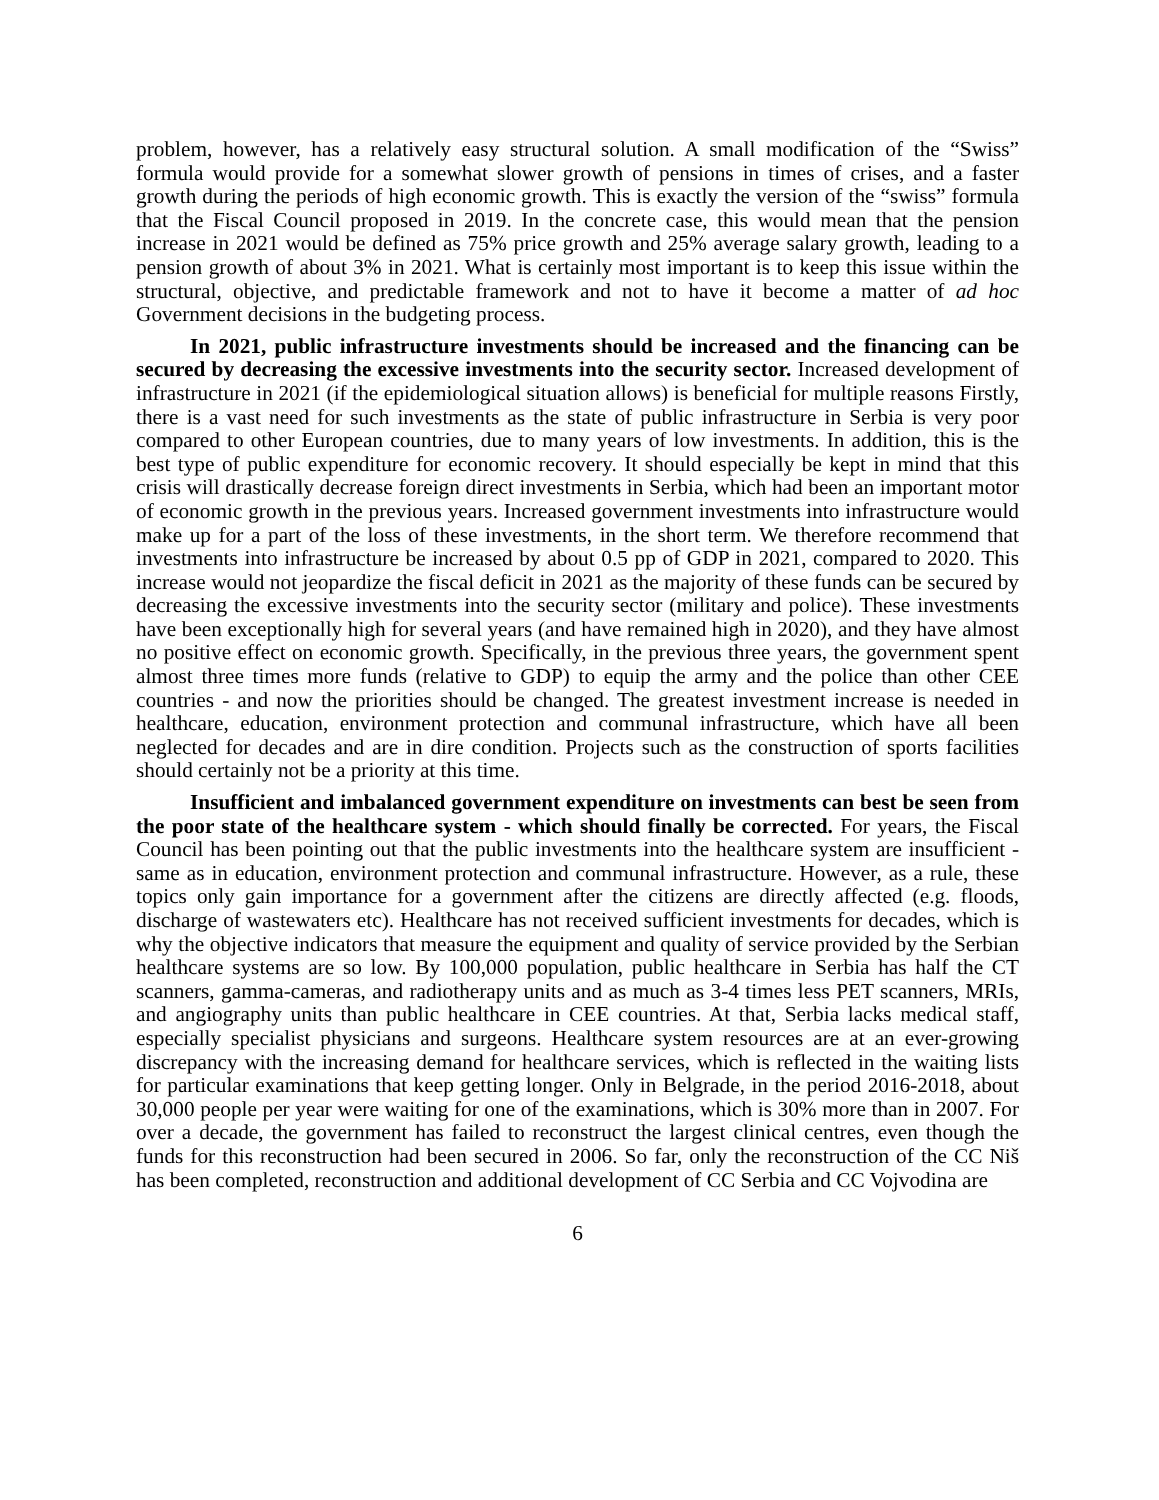problem, however, has a relatively easy structural solution. A small modification of the “Swiss” formula would provide for a somewhat slower growth of pensions in times of crises, and a faster growth during the periods of high economic growth. This is exactly the version of the “swiss” formula that the Fiscal Council proposed in 2019. In the concrete case, this would mean that the pension increase in 2021 would be defined as 75% price growth and 25% average salary growth, leading to a pension growth of about 3% in 2021. What is certainly most important is to keep this issue within the structural, objective, and predictable framework and not to have it become a matter of ad hoc Government decisions in the budgeting process.
In 2021, public infrastructure investments should be increased and the financing can be secured by decreasing the excessive investments into the security sector. Increased development of infrastructure in 2021 (if the epidemiological situation allows) is beneficial for multiple reasons Firstly, there is a vast need for such investments as the state of public infrastructure in Serbia is very poor compared to other European countries, due to many years of low investments. In addition, this is the best type of public expenditure for economic recovery. It should especially be kept in mind that this crisis will drastically decrease foreign direct investments in Serbia, which had been an important motor of economic growth in the previous years. Increased government investments into infrastructure would make up for a part of the loss of these investments, in the short term. We therefore recommend that investments into infrastructure be increased by about 0.5 pp of GDP in 2021, compared to 2020. This increase would not jeopardize the fiscal deficit in 2021 as the majority of these funds can be secured by decreasing the excessive investments into the security sector (military and police). These investments have been exceptionally high for several years (and have remained high in 2020), and they have almost no positive effect on economic growth. Specifically, in the previous three years, the government spent almost three times more funds (relative to GDP) to equip the army and the police than other CEE countries - and now the priorities should be changed. The greatest investment increase is needed in healthcare, education, environment protection and communal infrastructure, which have all been neglected for decades and are in dire condition. Projects such as the construction of sports facilities should certainly not be a priority at this time.
Insufficient and imbalanced government expenditure on investments can best be seen from the poor state of the healthcare system - which should finally be corrected. For years, the Fiscal Council has been pointing out that the public investments into the healthcare system are insufficient - same as in education, environment protection and communal infrastructure. However, as a rule, these topics only gain importance for a government after the citizens are directly affected (e.g. floods, discharge of wastewaters etc). Healthcare has not received sufficient investments for decades, which is why the objective indicators that measure the equipment and quality of service provided by the Serbian healthcare systems are so low. By 100,000 population, public healthcare in Serbia has half the CT scanners, gamma-cameras, and radiotherapy units and as much as 3-4 times less PET scanners, MRIs, and angiography units than public healthcare in CEE countries. At that, Serbia lacks medical staff, especially specialist physicians and surgeons. Healthcare system resources are at an ever-growing discrepancy with the increasing demand for healthcare services, which is reflected in the waiting lists for particular examinations that keep getting longer. Only in Belgrade, in the period 2016-2018, about 30,000 people per year were waiting for one of the examinations, which is 30% more than in 2007. For over a decade, the government has failed to reconstruct the largest clinical centres, even though the funds for this reconstruction had been secured in 2006. So far, only the reconstruction of the CC Niš has been completed, reconstruction and additional development of CC Serbia and CC Vojvodina are
6